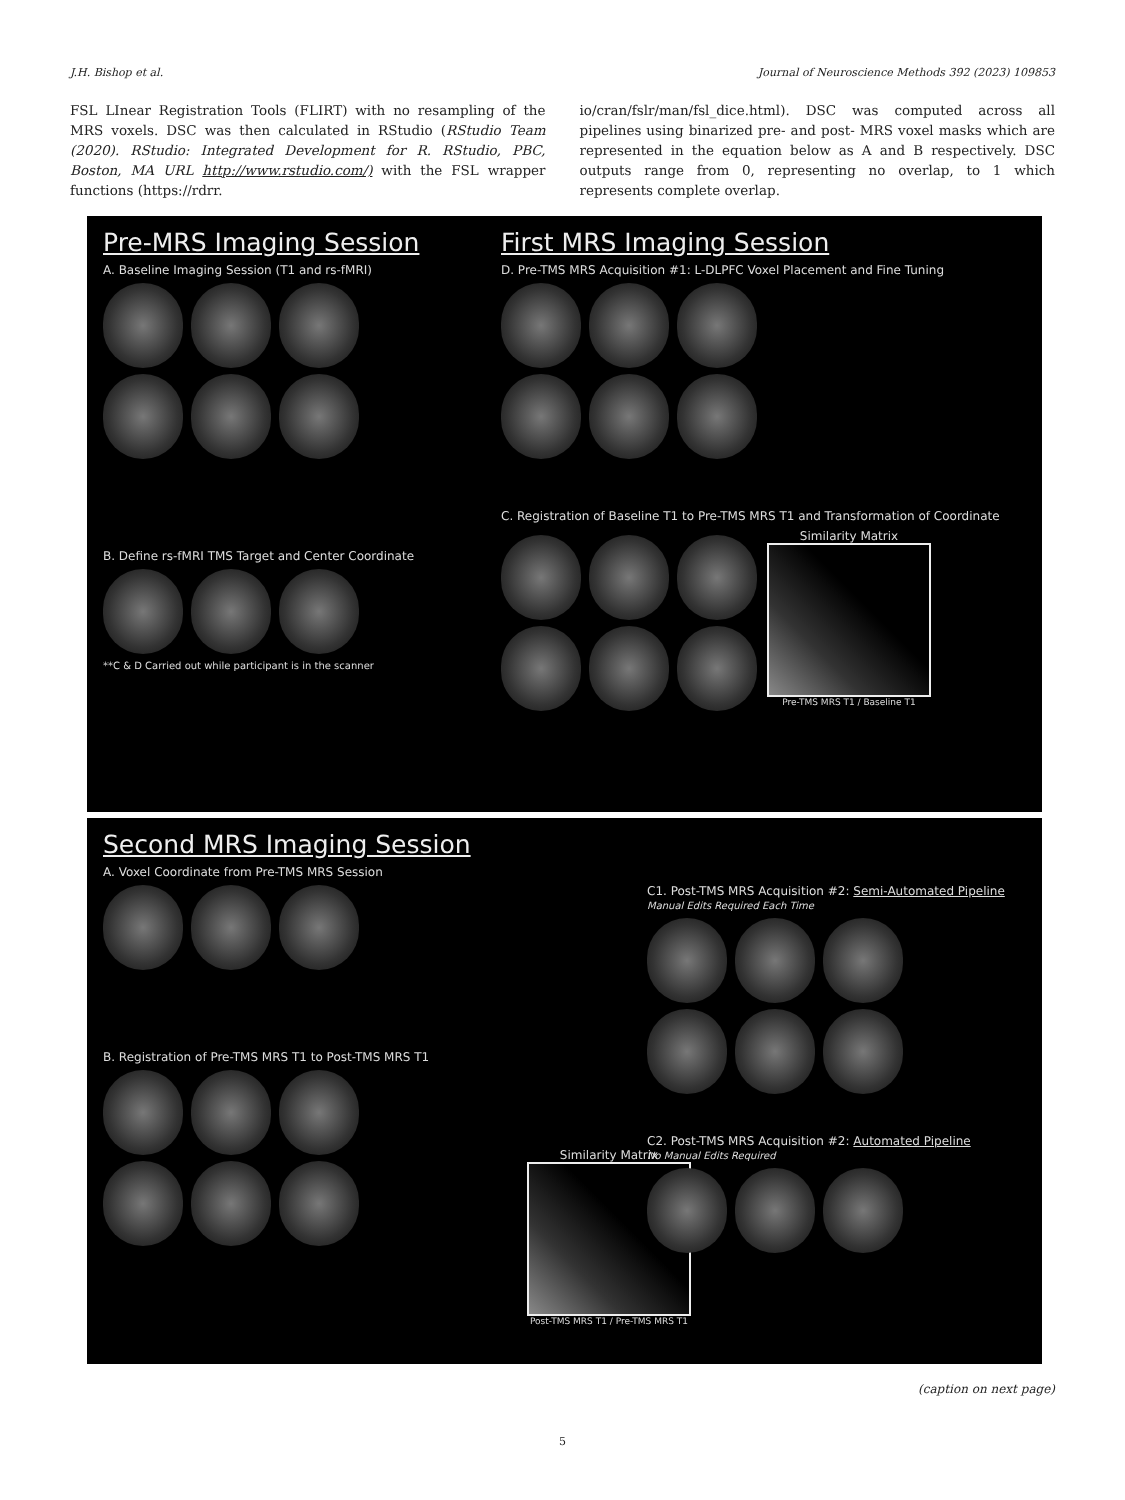J.H. Bishop et al. Journal of Neuroscience Methods 392 (2023) 109853
FSL LInear Registration Tools (FLIRT) with no resampling of the MRS voxels. DSC was then calculated in RStudio (RStudio Team (2020). RStudio: Integrated Development for R. RStudio, PBC, Boston, MA URL http://www.rstudio.com/) with the FSL wrapper functions (https://rdrr.
io/cran/fslr/man/fsl_dice.html). DSC was computed across all pipelines using binarized pre- and post- MRS voxel masks which are represented in the equation below as A and B respectively. DSC outputs range from 0, representing no overlap, to 1 which represents complete overlap.
Pre-MRS Imaging Session
A. Baseline Imaging Session (T1 and rs-fMRI)
B. Define rs-fMRI TMS Target and Center Coordinate
**C & D Carried out while participant is in the scanner
First MRS Imaging Session
D. Pre-TMS MRS Acquisition #1: L-DLPFC Voxel Placement and Fine Tuning
C. Registration of Baseline T1 to Pre-TMS MRS T1 and Transformation of Coordinate
Similarity Matrix
Pre-TMS MRS T1 / Baseline T1
Second MRS Imaging Session
A. Voxel Coordinate from Pre-TMS MRS Session
B. Registration of Pre-TMS MRS T1 to Post-TMS MRS T1
Similarity Matrix
Post-TMS MRS T1 / Pre-TMS MRS T1
C1. Post-TMS MRS Acquisition #2: Semi-Automated Pipeline
Manual Edits Required Each Time
C2. Post-TMS MRS Acquisition #2: Automated Pipeline
No Manual Edits Required
(caption on next page)
5